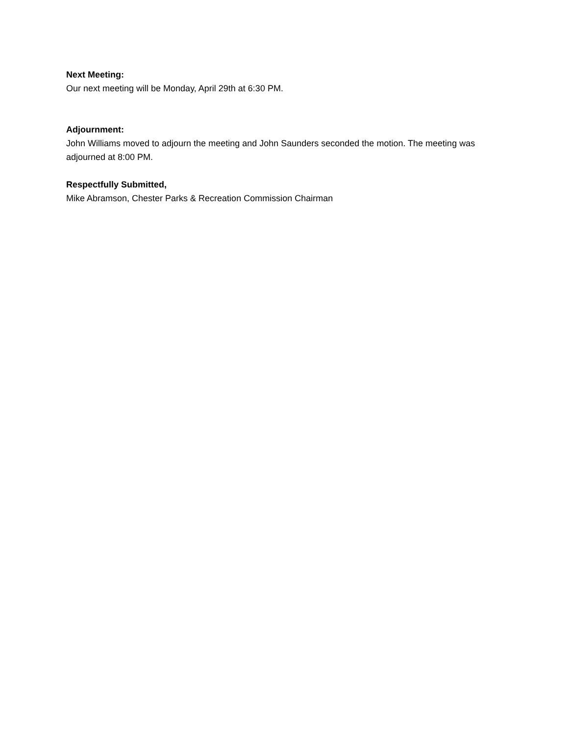Next Meeting:
Our next meeting will be Monday, April 29th at 6:30 PM.
Adjournment:
John Williams moved to adjourn the meeting and John Saunders seconded the motion. The meeting was adjourned at 8:00 PM.
Respectfully Submitted,
Mike Abramson, Chester Parks & Recreation Commission Chairman